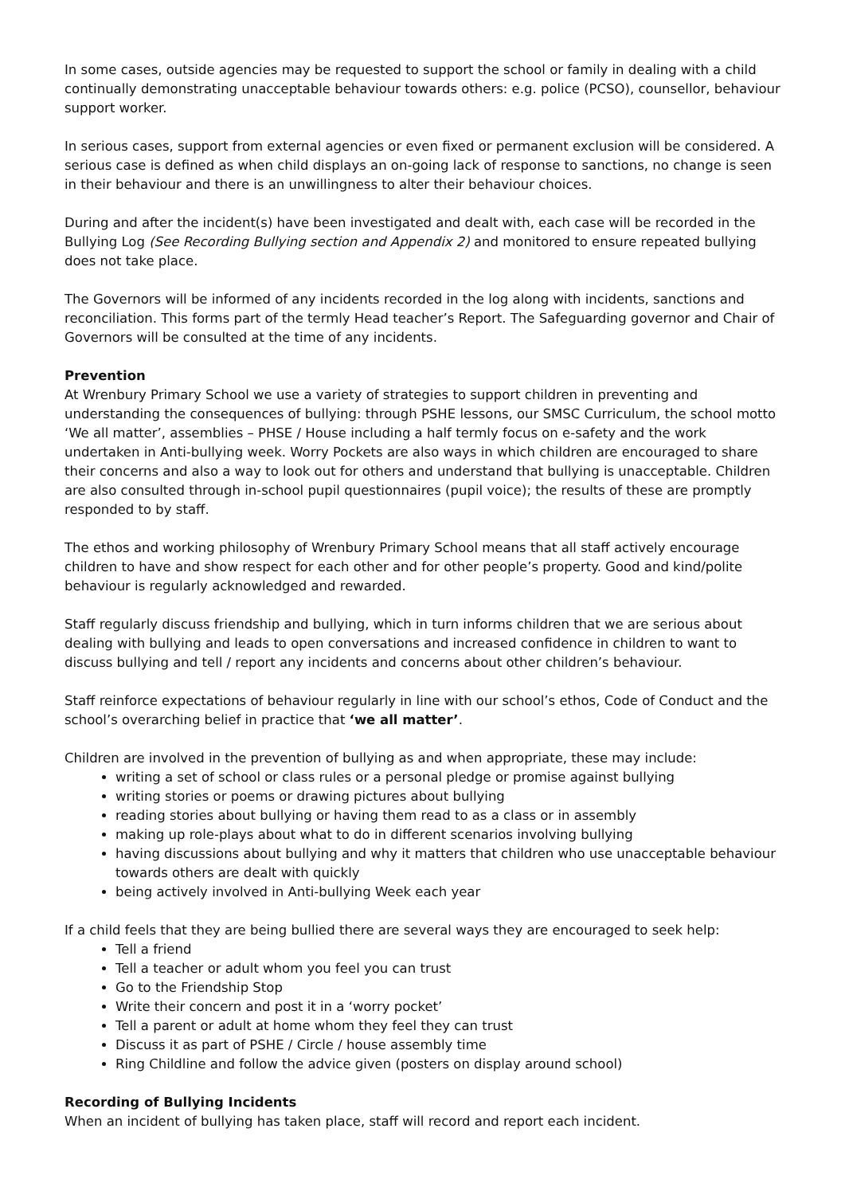In some cases, outside agencies may be requested to support the school or family in dealing with a child continually demonstrating unacceptable behaviour towards others: e.g. police (PCSO), counsellor, behaviour support worker.
In serious cases, support from external agencies or even fixed or permanent exclusion will be considered. A serious case is defined as when child displays an on-going lack of response to sanctions, no change is seen in their behaviour and there is an unwillingness to alter their behaviour choices.
During and after the incident(s) have been investigated and dealt with, each case will be recorded in the Bullying Log (See Recording Bullying section and Appendix 2) and monitored to ensure repeated bullying does not take place.
The Governors will be informed of any incidents recorded in the log along with incidents, sanctions and reconciliation. This forms part of the termly Head teacher’s Report. The Safeguarding governor and Chair of Governors will be consulted at the time of any incidents.
Prevention
At Wrenbury Primary School we use a variety of strategies to support children in preventing and understanding the consequences of bullying: through PSHE lessons, our SMSC Curriculum, the school motto ‘We all matter’, assemblies – PHSE / House including a half termly focus on e-safety and the work undertaken in Anti-bullying week. Worry Pockets are also ways in which children are encouraged to share their concerns and also a way to look out for others and understand that bullying is unacceptable. Children are also consulted through in-school pupil questionnaires (pupil voice); the results of these are promptly responded to by staff.
The ethos and working philosophy of Wrenbury Primary School means that all staff actively encourage children to have and show respect for each other and for other people’s property. Good and kind/polite behaviour is regularly acknowledged and rewarded.
Staff regularly discuss friendship and bullying, which in turn informs children that we are serious about dealing with bullying and leads to open conversations and increased confidence in children to want to discuss bullying and tell / report any incidents and concerns about other children’s behaviour.
Staff reinforce expectations of behaviour regularly in line with our school’s ethos, Code of Conduct and the school’s overarching belief in practice that ‘we all matter’.
Children are involved in the prevention of bullying as and when appropriate, these may include:
writing a set of school or class rules or a personal pledge or promise against bullying
writing stories or poems or drawing pictures about bullying
reading stories about bullying or having them read to as a class or in assembly
making up role-plays about what to do in different scenarios involving bullying
having discussions about bullying and why it matters that children who use unacceptable behaviour towards others are dealt with quickly
being actively involved in Anti-bullying Week each year
If a child feels that they are being bullied there are several ways they are encouraged to seek help:
Tell a friend
Tell a teacher or adult whom you feel you can trust
Go to the Friendship Stop
Write their concern and post it in a ‘worry pocket’
Tell a parent or adult at home whom they feel they can trust
Discuss it as part of PSHE / Circle / house assembly time
Ring Childline and follow the advice given (posters on display around school)
Recording of Bullying Incidents
When an incident of bullying has taken place, staff will record and report each incident.